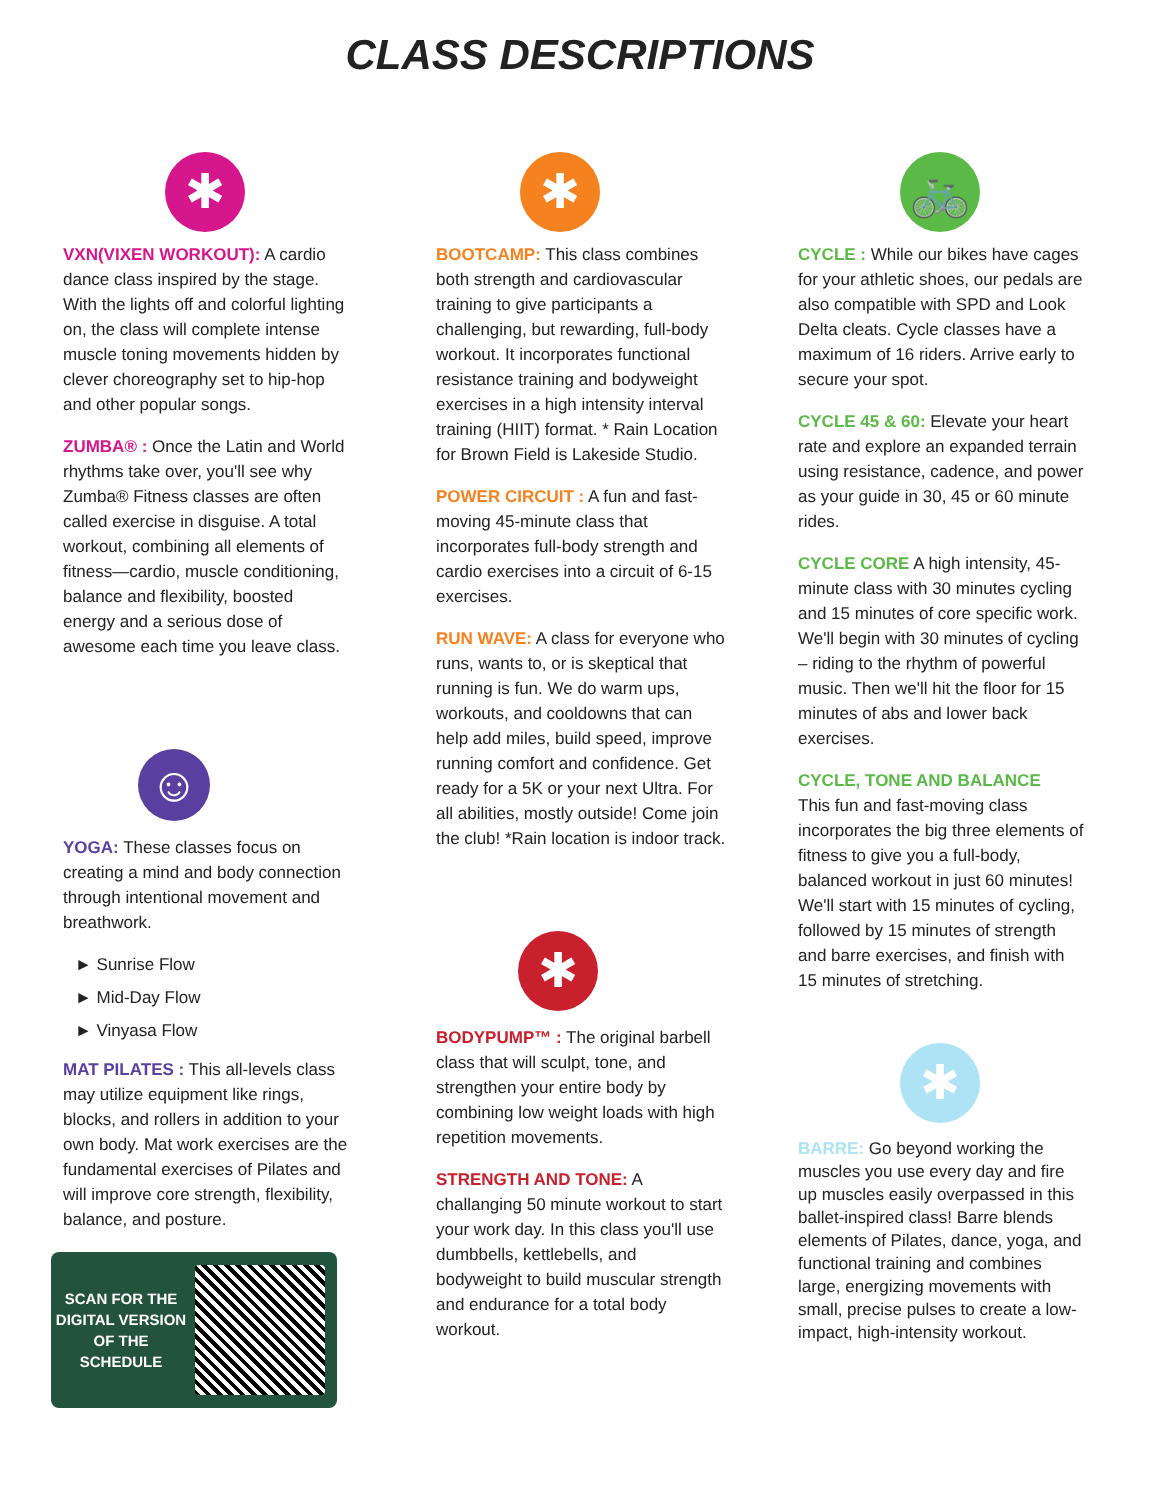CLASS DESCRIPTIONS
✱
VXN(VIXEN WORKOUT): A cardio dance class inspired by the stage. With the lights off and colorful lighting on, the class will complete intense muscle toning movements hidden by clever choreography set to hip-hop and other popular songs.
ZUMBA® : Once the Latin and World rhythms take over, you'll see why Zumba® Fitness classes are often called exercise in disguise. A total workout, combining all elements of fitness—cardio, muscle conditioning, balance and flexibility, boosted energy and a serious dose of awesome each time you leave class.
☺
YOGA: These classes focus on creating a mind and body connection through intentional movement and breathwork.
► Sunrise Flow
► Mid-Day Flow
► Vinyasa Flow
MAT PILATES : This all-levels class may utilize equipment like rings, blocks, and rollers in addition to your own body. Mat work exercises are the fundamental exercises of Pilates and will improve core strength, flexibility, balance, and posture.
SCAN FOR THE DIGITAL VERSION OF THE SCHEDULE
✱
BOOTCAMP: This class combines both strength and cardiovascular training to give participants a challenging, but rewarding, full-body workout. It incorporates functional resistance training and bodyweight exercises in a high intensity interval training (HIIT) format. * Rain Location for Brown Field is Lakeside Studio.
POWER CIRCUIT : A fun and fast-moving 45-minute class that incorporates full-body strength and cardio exercises into a circuit of 6-15 exercises.
RUN WAVE: A class for everyone who runs, wants to, or is skeptical that running is fun. We do warm ups, workouts, and cooldowns that can help add miles, build speed, improve running comfort and confidence. Get ready for a 5K or your next Ultra. For all abilities, mostly outside! Come join the club! *Rain location is indoor track.
✱
BODYPUMP™ : The original barbell class that will sculpt, tone, and strengthen your entire body by combining low weight loads with high repetition movements.
STRENGTH AND TONE: A challanging 50 minute workout to start your work day. In this class you'll use dumbbells, kettlebells, and bodyweight to build muscular strength and endurance for a total body workout.
🚲
CYCLE : While our bikes have cages for your athletic shoes, our pedals are also compatible with SPD and Look Delta cleats. Cycle classes have a maximum of 16 riders. Arrive early to secure your spot.
CYCLE 45 & 60: Elevate your heart rate and explore an expanded terrain using resistance, cadence, and power as your guide in 30, 45 or 60 minute rides.
CYCLE CORE A high intensity, 45-minute class with 30 minutes cycling and 15 minutes of core specific work. We'll begin with 30 minutes of cycling – riding to the rhythm of powerful music. Then we'll hit the floor for 15 minutes of abs and lower back exercises.
CYCLE, TONE AND BALANCE
This fun and fast-moving class incorporates the big three elements of fitness to give you a full-body, balanced workout in just 60 minutes! We'll start with 15 minutes of cycling, followed by 15 minutes of strength and barre exercises, and finish with 15 minutes of stretching.
✱
BARRE: Go beyond working the muscles you use every day and fire up muscles easily overpassed in this ballet-inspired class! Barre blends elements of Pilates, dance, yoga, and functional training and combines large, energizing movements with small, precise pulses to create a low-impact, high-intensity workout.